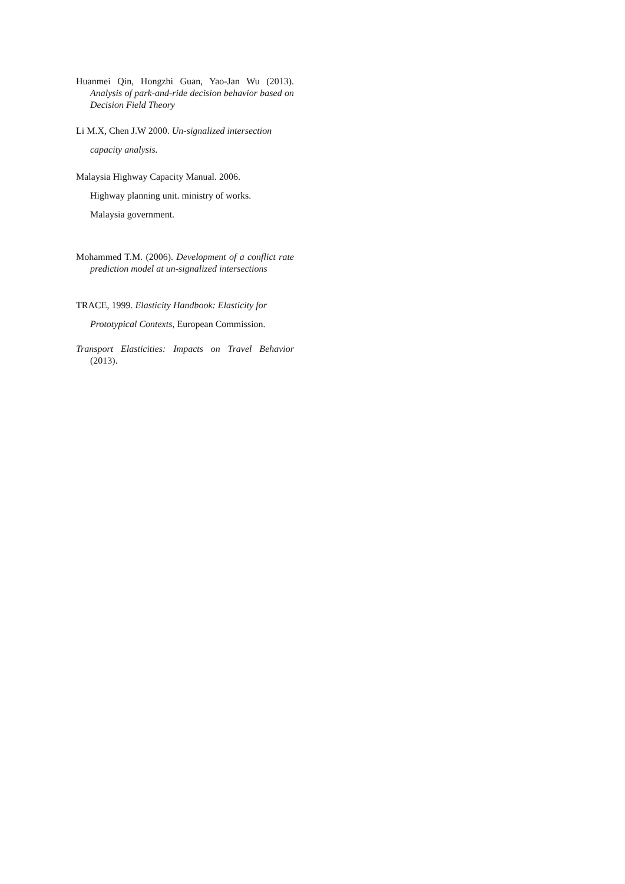Huanmei Qin, Hongzhi Guan, Yao-Jan Wu (2013). Analysis of park-and-ride decision behavior based on Decision Field Theory
Li M.X, Chen J.W 2000. Un-signalized intersection
capacity analysis.
Malaysia Highway Capacity Manual. 2006.
Highway planning unit. ministry of works.
Malaysia government.
Mohammed T.M. (2006). Development of a conflict rate prediction model at un-signalized intersections
TRACE, 1999. Elasticity Handbook: Elasticity for
Prototypical Contexts, European Commission.
Transport Elasticities: Impacts on Travel Behavior (2013).